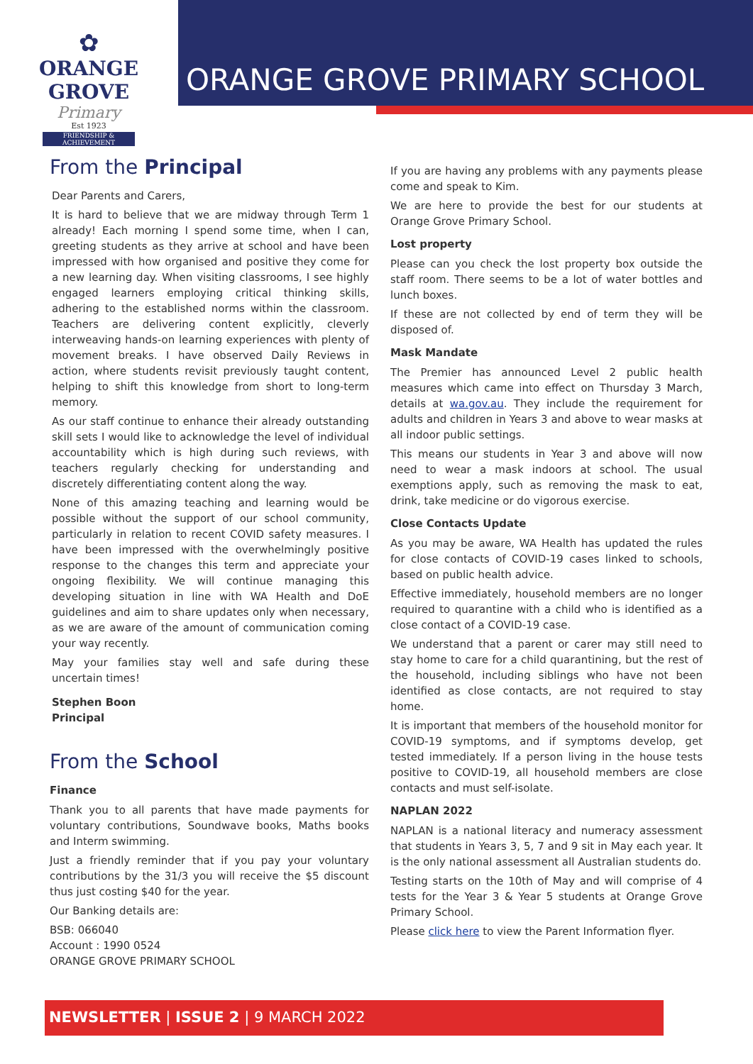✿
ORANGE GROVE
Primary
Est 1923
FRIENDSHIP & ACHIEVEMENT
ORANGE GROVE PRIMARY SCHOOL
From the Principal
Dear Parents and Carers,
It is hard to believe that we are midway through Term 1 already! Each morning I spend some time, when I can, greeting students as they arrive at school and have been impressed with how organised and positive they come for a new learning day. When visiting classrooms, I see highly engaged learners employing critical thinking skills, adhering to the established norms within the classroom. Teachers are delivering content explicitly, cleverly interweaving hands-on learning experiences with plenty of movement breaks. I have observed Daily Reviews in action, where students revisit previously taught content, helping to shift this knowledge from short to long-term memory.
As our staff continue to enhance their already outstanding skill sets I would like to acknowledge the level of individual accountability which is high during such reviews, with teachers regularly checking for understanding and discretely differentiating content along the way.
None of this amazing teaching and learning would be possible without the support of our school community, particularly in relation to recent COVID safety measures. I have been impressed with the overwhelmingly positive response to the changes this term and appreciate your ongoing flexibility. We will continue managing this developing situation in line with WA Health and DoE guidelines and aim to share updates only when necessary, as we are aware of the amount of communication coming your way recently.
May your families stay well and safe during these uncertain times!
Stephen Boon
Principal
From the School
Finance
Thank you to all parents that have made payments for voluntary contributions, Soundwave books, Maths books and Interm swimming.
Just a friendly reminder that if you pay your voluntary contributions by the 31/3 you will receive the $5 discount thus just costing $40 for the year.
Our Banking details are:
BSB: 066040
Account : 1990 0524
ORANGE GROVE PRIMARY SCHOOL
If you are having any problems with any payments please come and speak to Kim.
We are here to provide the best for our students at Orange Grove Primary School.
Lost property
Please can you check the lost property box outside the staff room. There seems to be a lot of water bottles and lunch boxes.
If these are not collected by end of term they will be disposed of.
Mask Mandate
The Premier has announced Level 2 public health measures which came into effect on Thursday 3 March, details at wa.gov.au. They include the requirement for adults and children in Years 3 and above to wear masks at all indoor public settings.
This means our students in Year 3 and above will now need to wear a mask indoors at school. The usual exemptions apply, such as removing the mask to eat, drink, take medicine or do vigorous exercise.
Close Contacts Update
As you may be aware, WA Health has updated the rules for close contacts of COVID-19 cases linked to schools, based on public health advice.
Effective immediately, household members are no longer required to quarantine with a child who is identified as a close contact of a COVID-19 case.
We understand that a parent or carer may still need to stay home to care for a child quarantining, but the rest of the household, including siblings who have not been identified as close contacts, are not required to stay home.
It is important that members of the household monitor for COVID-19 symptoms, and if symptoms develop, get tested immediately. If a person living in the house tests positive to COVID-19, all household members are close contacts and must self-isolate.
NAPLAN 2022
NAPLAN is a national literacy and numeracy assessment that students in Years 3, 5, 7 and 9 sit in May each year. It is the only national assessment all Australian students do.
Testing starts on the 10th of May and will comprise of 4 tests for the Year 3 & Year 5 students at Orange Grove Primary School.
Please click here to view the Parent Information flyer.
NEWSLETTER | ISSUE 2 | 9 MARCH 2022